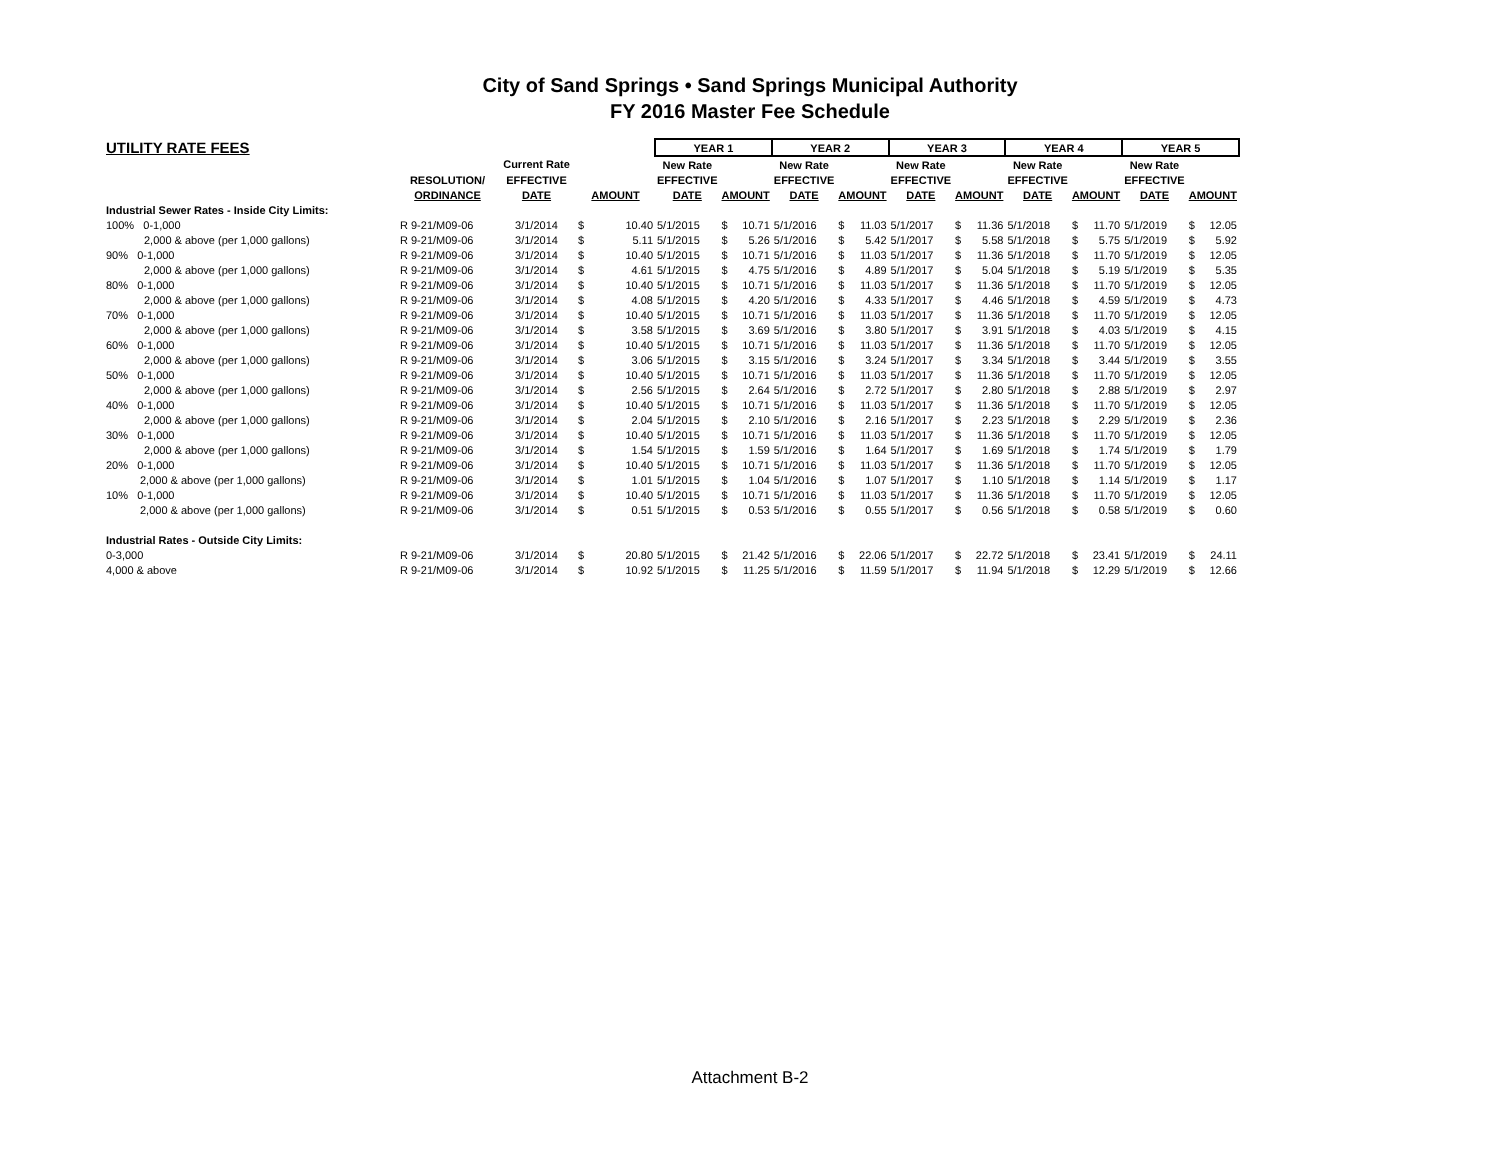City of Sand Springs • Sand Springs Municipal Authority
FY 2016 Master Fee Schedule
| UTILITY RATE FEES | | | | | YEAR 1 | | | YEAR 2 | | | YEAR 3 | | | YEAR 4 | | | YEAR 5 | | |
| --- | --- | --- | --- | --- | --- | --- | --- | --- | --- | --- | --- | --- | --- | --- | --- | --- | --- | --- | --- |
| | | Current Rate | | | New Rate | | | New Rate | | | New Rate | | | New Rate | | | New Rate | | |
| | RESOLUTION/ | EFFECTIVE | | | EFFECTIVE | | | EFFECTIVE | | | EFFECTIVE | | | EFFECTIVE | | | EFFECTIVE | | |
| | ORDINANCE | DATE | AMOUNT | | DATE | AMOUNT | | DATE | AMOUNT | | DATE | AMOUNT | | DATE | AMOUNT | | DATE | AMOUNT | |
| Industrial Sewer Rates - Inside City Limits: | | | | | | | | | | | | | | | | | | | |
| 100% 0-1,000 | R 9-21/M09-06 | 3/1/2014 | $ | 10.40 | 5/1/2015 | $ | 10.71 | 5/1/2016 | $ | 11.03 | 5/1/2017 | $ | 11.36 | 5/1/2018 | $ | 11.70 | 5/1/2019 | $ | 12.05 |
| 2,000 & above (per 1,000 gallons) | R 9-21/M09-06 | 3/1/2014 | $ | 5.11 | 5/1/2015 | $ | 5.26 | 5/1/2016 | $ | 5.42 | 5/1/2017 | $ | 5.58 | 5/1/2018 | $ | 5.75 | 5/1/2019 | $ | 5.92 |
| 90% 0-1,000 | R 9-21/M09-06 | 3/1/2014 | $ | 10.40 | 5/1/2015 | $ | 10.71 | 5/1/2016 | $ | 11.03 | 5/1/2017 | $ | 11.36 | 5/1/2018 | $ | 11.70 | 5/1/2019 | $ | 12.05 |
| 2,000 & above (per 1,000 gallons) | R 9-21/M09-06 | 3/1/2014 | $ | 4.61 | 5/1/2015 | $ | 4.75 | 5/1/2016 | $ | 4.89 | 5/1/2017 | $ | 5.04 | 5/1/2018 | $ | 5.19 | 5/1/2019 | $ | 5.35 |
| 80% 0-1,000 | R 9-21/M09-06 | 3/1/2014 | $ | 10.40 | 5/1/2015 | $ | 10.71 | 5/1/2016 | $ | 11.03 | 5/1/2017 | $ | 11.36 | 5/1/2018 | $ | 11.70 | 5/1/2019 | $ | 12.05 |
| 2,000 & above (per 1,000 gallons) | R 9-21/M09-06 | 3/1/2014 | $ | 4.08 | 5/1/2015 | $ | 4.20 | 5/1/2016 | $ | 4.33 | 5/1/2017 | $ | 4.46 | 5/1/2018 | $ | 4.59 | 5/1/2019 | $ | 4.73 |
| 70% 0-1,000 | R 9-21/M09-06 | 3/1/2014 | $ | 10.40 | 5/1/2015 | $ | 10.71 | 5/1/2016 | $ | 11.03 | 5/1/2017 | $ | 11.36 | 5/1/2018 | $ | 11.70 | 5/1/2019 | $ | 12.05 |
| 2,000 & above (per 1,000 gallons) | R 9-21/M09-06 | 3/1/2014 | $ | 3.58 | 5/1/2015 | $ | 3.69 | 5/1/2016 | $ | 3.80 | 5/1/2017 | $ | 3.91 | 5/1/2018 | $ | 4.03 | 5/1/2019 | $ | 4.15 |
| 60% 0-1,000 | R 9-21/M09-06 | 3/1/2014 | $ | 10.40 | 5/1/2015 | $ | 10.71 | 5/1/2016 | $ | 11.03 | 5/1/2017 | $ | 11.36 | 5/1/2018 | $ | 11.70 | 5/1/2019 | $ | 12.05 |
| 2,000 & above (per 1,000 gallons) | R 9-21/M09-06 | 3/1/2014 | $ | 3.06 | 5/1/2015 | $ | 3.15 | 5/1/2016 | $ | 3.24 | 5/1/2017 | $ | 3.34 | 5/1/2018 | $ | 3.44 | 5/1/2019 | $ | 3.55 |
| 50% 0-1,000 | R 9-21/M09-06 | 3/1/2014 | $ | 10.40 | 5/1/2015 | $ | 10.71 | 5/1/2016 | $ | 11.03 | 5/1/2017 | $ | 11.36 | 5/1/2018 | $ | 11.70 | 5/1/2019 | $ | 12.05 |
| 2,000 & above (per 1,000 gallons) | R 9-21/M09-06 | 3/1/2014 | $ | 2.56 | 5/1/2015 | $ | 2.64 | 5/1/2016 | $ | 2.72 | 5/1/2017 | $ | 2.80 | 5/1/2018 | $ | 2.88 | 5/1/2019 | $ | 2.97 |
| 40% 0-1,000 | R 9-21/M09-06 | 3/1/2014 | $ | 10.40 | 5/1/2015 | $ | 10.71 | 5/1/2016 | $ | 11.03 | 5/1/2017 | $ | 11.36 | 5/1/2018 | $ | 11.70 | 5/1/2019 | $ | 12.05 |
| 2,000 & above (per 1,000 gallons) | R 9-21/M09-06 | 3/1/2014 | $ | 2.04 | 5/1/2015 | $ | 2.10 | 5/1/2016 | $ | 2.16 | 5/1/2017 | $ | 2.23 | 5/1/2018 | $ | 2.29 | 5/1/2019 | $ | 2.36 |
| 30% 0-1,000 | R 9-21/M09-06 | 3/1/2014 | $ | 10.40 | 5/1/2015 | $ | 10.71 | 5/1/2016 | $ | 11.03 | 5/1/2017 | $ | 11.36 | 5/1/2018 | $ | 11.70 | 5/1/2019 | $ | 12.05 |
| 2,000 & above (per 1,000 gallons) | R 9-21/M09-06 | 3/1/2014 | $ | 1.54 | 5/1/2015 | $ | 1.59 | 5/1/2016 | $ | 1.64 | 5/1/2017 | $ | 1.69 | 5/1/2018 | $ | 1.74 | 5/1/2019 | $ | 1.79 |
| 20% 0-1,000 | R 9-21/M09-06 | 3/1/2014 | $ | 10.40 | 5/1/2015 | $ | 10.71 | 5/1/2016 | $ | 11.03 | 5/1/2017 | $ | 11.36 | 5/1/2018 | $ | 11.70 | 5/1/2019 | $ | 12.05 |
| 2,000 & above (per 1,000 gallons) | R 9-21/M09-06 | 3/1/2014 | $ | 1.01 | 5/1/2015 | $ | 1.04 | 5/1/2016 | $ | 1.07 | 5/1/2017 | $ | 1.10 | 5/1/2018 | $ | 1.14 | 5/1/2019 | $ | 1.17 |
| 10% 0-1,000 | R 9-21/M09-06 | 3/1/2014 | $ | 10.40 | 5/1/2015 | $ | 10.71 | 5/1/2016 | $ | 11.03 | 5/1/2017 | $ | 11.36 | 5/1/2018 | $ | 11.70 | 5/1/2019 | $ | 12.05 |
| 2,000 & above (per 1,000 gallons) | R 9-21/M09-06 | 3/1/2014 | $ | 0.51 | 5/1/2015 | $ | 0.53 | 5/1/2016 | $ | 0.55 | 5/1/2017 | $ | 0.56 | 5/1/2018 | $ | 0.58 | 5/1/2019 | $ | 0.60 |
| Industrial Rates - Outside City Limits: | | | | | | | | | | | | | | | | | | | |
| 0-3,000 | R 9-21/M09-06 | 3/1/2014 | $ | 20.80 | 5/1/2015 | $ | 21.42 | 5/1/2016 | $ | 22.06 | 5/1/2017 | $ | 22.72 | 5/1/2018 | $ | 23.41 | 5/1/2019 | $ | 24.11 |
| 4,000 & above | R 9-21/M09-06 | 3/1/2014 | $ | 10.92 | 5/1/2015 | $ | 11.25 | 5/1/2016 | $ | 11.59 | 5/1/2017 | $ | 11.94 | 5/1/2018 | $ | 12.29 | 5/1/2019 | $ | 12.66 |
Attachment B-2